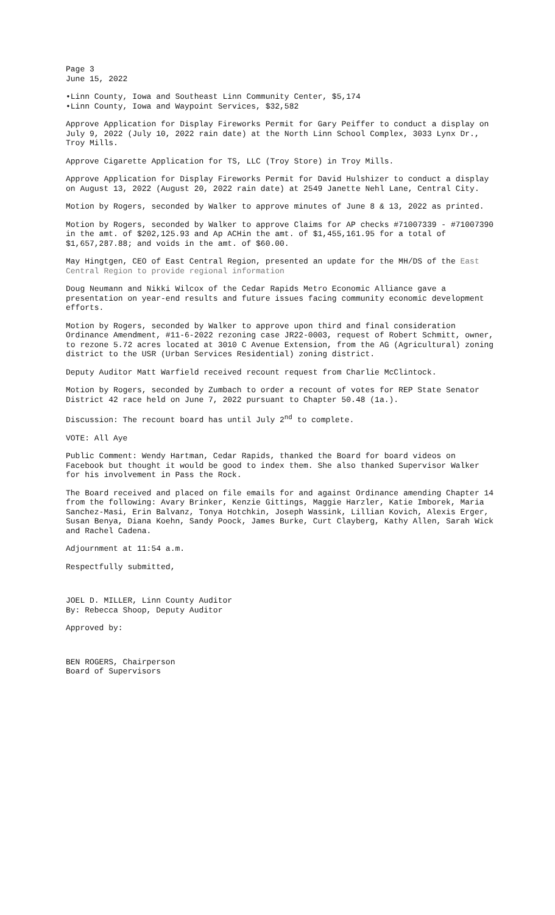Page 3
June 15, 2022
•Linn County, Iowa and Southeast Linn Community Center, $5,174
•Linn County, Iowa and Waypoint Services, $32,582
Approve Application for Display Fireworks Permit for Gary Peiffer to conduct a display on July 9, 2022 (July 10, 2022 rain date) at the North Linn School Complex, 3033 Lynx Dr., Troy Mills.
Approve Cigarette Application for TS, LLC (Troy Store) in Troy Mills.
Approve Application for Display Fireworks Permit for David Hulshizer to conduct a display on August 13, 2022 (August 20, 2022 rain date) at 2549 Janette Nehl Lane, Central City.
Motion by Rogers, seconded by Walker to approve minutes of June 8 & 13, 2022 as printed.
Motion by Rogers, seconded by Walker to approve Claims for AP checks #71007339 - #71007390 in the amt. of $202,125.93 and Ap ACHin the amt. of $1,455,161.95 for a total of $1,657,287.88; and voids in the amt. of $60.00.
May Hingtgen, CEO of East Central Region, presented an update for the MH/DS of the East Central Region to provide regional information
Doug Neumann and Nikki Wilcox of the Cedar Rapids Metro Economic Alliance gave a presentation on year-end results and future issues facing community economic development efforts.
Motion by Rogers, seconded by Walker to approve upon third and final consideration Ordinance Amendment, #11-6-2022 rezoning case JR22-0003, request of Robert Schmitt, owner, to rezone 5.72 acres located at 3010 C Avenue Extension, from the AG (Agricultural) zoning district to the USR (Urban Services Residential) zoning district.
Deputy Auditor Matt Warfield received recount request from Charlie McClintock.
Motion by Rogers, seconded by Zumbach to order a recount of votes for REP State Senator District 42 race held on June 7, 2022 pursuant to Chapter 50.48 (1a.).
Discussion: The recount board has until July 2<sup>nd</sup> to complete.
VOTE: All Aye
Public Comment: Wendy Hartman, Cedar Rapids, thanked the Board for board videos on Facebook but thought it would be good to index them. She also thanked Supervisor Walker for his involvement in Pass the Rock.
The Board received and placed on file emails for and against Ordinance amending Chapter 14 from the following: Avary Brinker, Kenzie Gittings, Maggie Harzler, Katie Imborek, Maria Sanchez-Masi, Erin Balvanz, Tonya Hotchkin, Joseph Wassink, Lillian Kovich, Alexis Erger, Susan Benya, Diana Koehn, Sandy Poock, James Burke, Curt Clayberg, Kathy Allen, Sarah Wick and Rachel Cadena.
Adjournment at 11:54 a.m.
Respectfully submitted,
JOEL D. MILLER, Linn County Auditor
By: Rebecca Shoop, Deputy Auditor
Approved by:
BEN ROGERS, Chairperson
Board of Supervisors